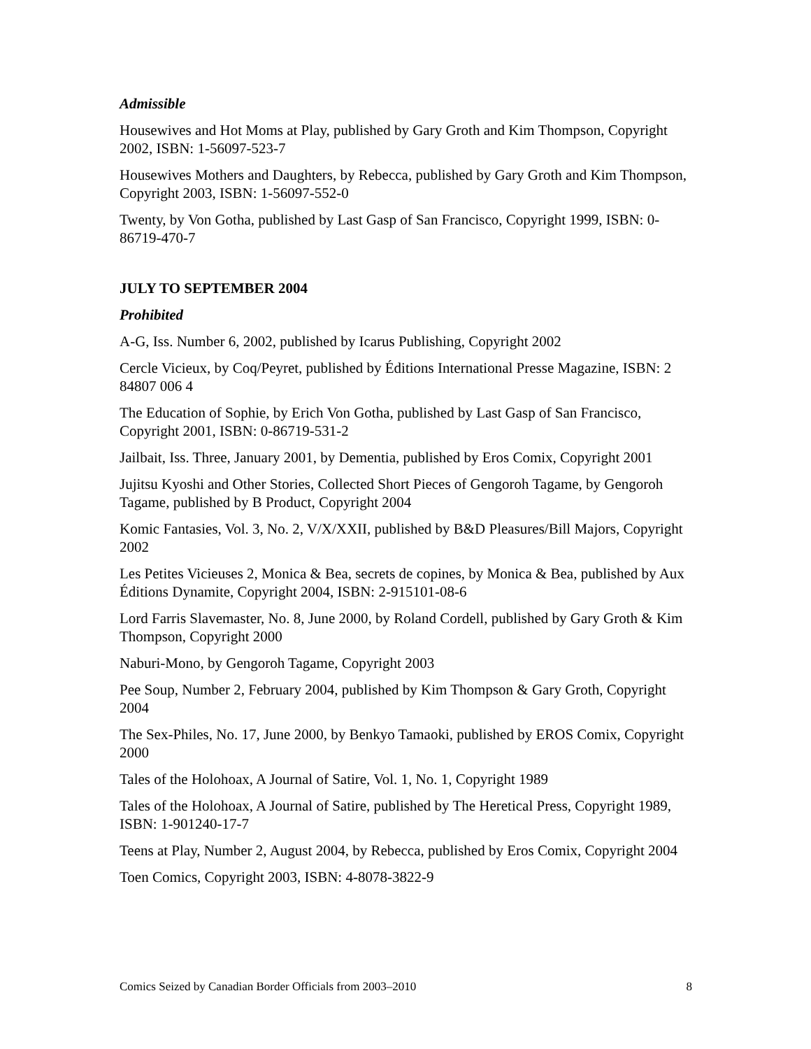Admissible
Housewives and Hot Moms at Play, published by Gary Groth and Kim Thompson, Copyright 2002, ISBN: 1-56097-523-7
Housewives Mothers and Daughters, by Rebecca, published by Gary Groth and Kim Thompson, Copyright 2003, ISBN: 1-56097-552-0
Twenty, by Von Gotha, published by Last Gasp of San Francisco, Copyright 1999, ISBN: 0-86719-470-7
JULY TO SEPTEMBER 2004
Prohibited
A-G, Iss. Number 6, 2002, published by Icarus Publishing, Copyright 2002
Cercle Vicieux, by Coq/Peyret, published by Éditions International Presse Magazine, ISBN: 2 84807 006 4
The Education of Sophie, by Erich Von Gotha, published by Last Gasp of San Francisco, Copyright 2001, ISBN: 0-86719-531-2
Jailbait, Iss. Three, January 2001, by Dementia, published by Eros Comix, Copyright 2001
Jujitsu Kyoshi and Other Stories, Collected Short Pieces of Gengoroh Tagame, by Gengoroh Tagame, published by B Product, Copyright 2004
Komic Fantasies, Vol. 3, No. 2, V/X/XXII, published by B&D Pleasures/Bill Majors, Copyright 2002
Les Petites Vicieuses 2, Monica & Bea, secrets de copines, by Monica & Bea, published by Aux Éditions Dynamite, Copyright 2004, ISBN: 2-915101-08-6
Lord Farris Slavemaster, No. 8, June 2000, by Roland Cordell, published by Gary Groth & Kim Thompson, Copyright 2000
Naburi-Mono, by Gengoroh Tagame, Copyright 2003
Pee Soup, Number 2, February 2004, published by Kim Thompson & Gary Groth, Copyright 2004
The Sex-Philes, No. 17, June 2000, by Benkyo Tamaoki, published by EROS Comix, Copyright 2000
Tales of the Holohoax, A Journal of Satire, Vol. 1, No. 1, Copyright 1989
Tales of the Holohoax, A Journal of Satire, published by The Heretical Press, Copyright 1989, ISBN: 1-901240-17-7
Teens at Play, Number 2, August 2004, by Rebecca, published by Eros Comix, Copyright 2004
Toen Comics, Copyright 2003, ISBN: 4-8078-3822-9
Comics Seized by Canadian Border Officials from 2003–2010 8